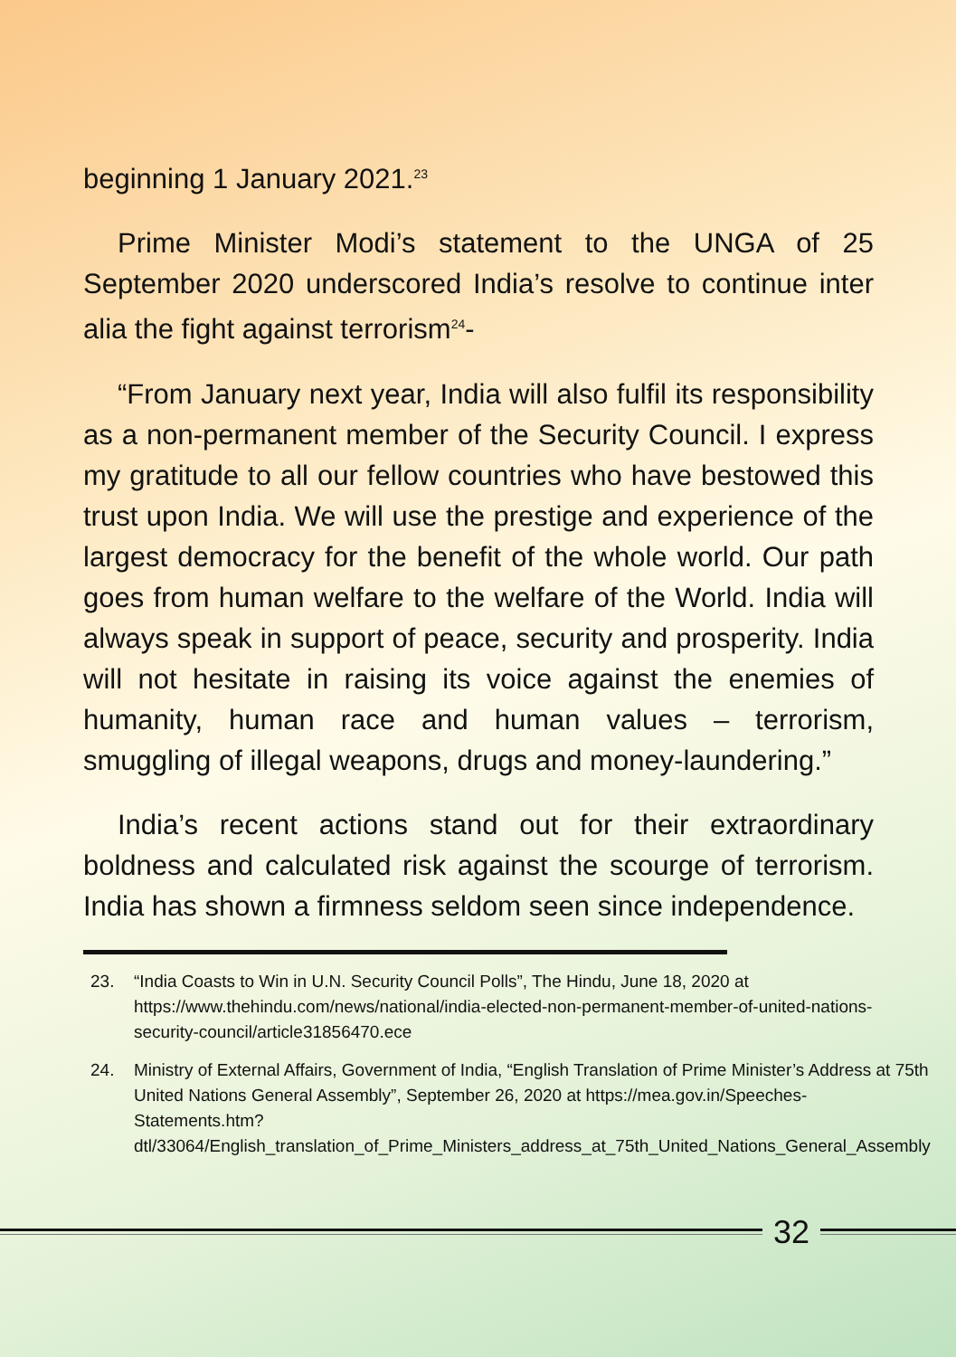beginning 1 January 2021.<sup>23</sup>
Prime Minister Modi’s statement to the UNGA of 25 September 2020 underscored India’s resolve to continue inter alia the fight against terrorism<sup>24</sup>-
“From January next year, India will also fulfil its responsibility as a non-permanent member of the Security Council. I express my gratitude to all our fellow countries who have bestowed this trust upon India. We will use the prestige and experience of the largest democracy for the benefit of the whole world. Our path goes from human welfare to the welfare of the World. India will always speak in support of peace, security and prosperity. India will not hesitate in raising its voice against the enemies of humanity, human race and human values – terrorism, smuggling of illegal weapons, drugs and money-laundering.”
India’s recent actions stand out for their extraordinary boldness and calculated risk against the scourge of terrorism. India has shown a firmness seldom seen since independence.
23. “India Coasts to Win in U.N. Security Council Polls”, The Hindu, June 18, 2020 at https://www.thehindu.com/news/national/india-elected-non-permanent-member-of-united-nations-security-council/article31856470.ece
24. Ministry of External Affairs, Government of India, “English Translation of Prime Minister’s Address at 75th United Nations General Assembly”, September 26, 2020 at https://mea.gov.in/Speeches-Statements.htm?dtl/33064/English_translation_of_Prime_Ministers_address_at_75th_United_Nations_General_Assembly
32